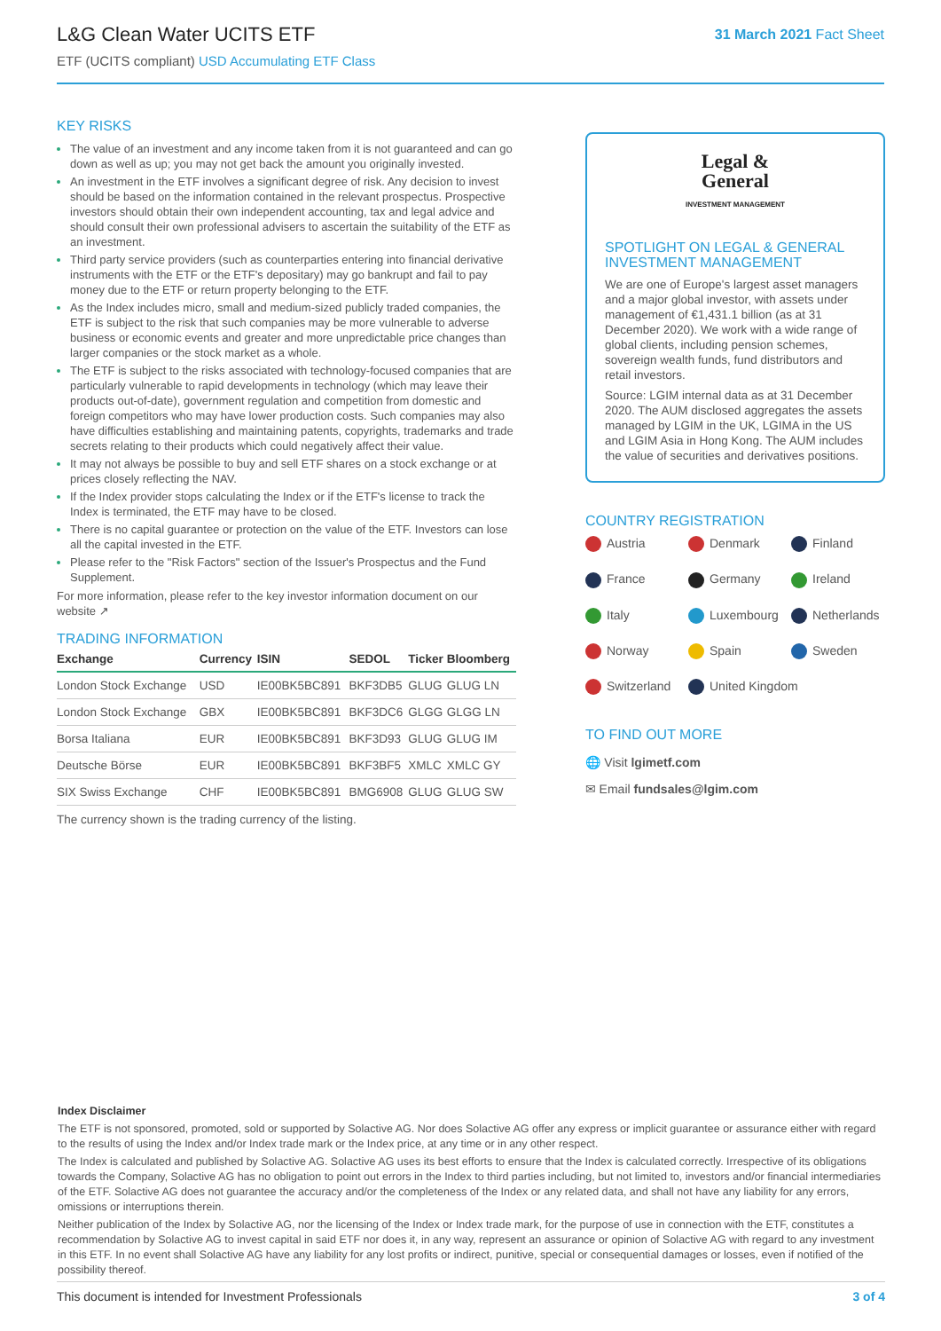L&G Clean Water UCITS ETF
ETF (UCITS compliant) USD Accumulating ETF Class
31 March 2021 Fact Sheet
KEY RISKS
The value of an investment and any income taken from it is not guaranteed and can go down as well as up; you may not get back the amount you originally invested.
An investment in the ETF involves a significant degree of risk. Any decision to invest should be based on the information contained in the relevant prospectus. Prospective investors should obtain their own independent accounting, tax and legal advice and should consult their own professional advisers to ascertain the suitability of the ETF as an investment.
Third party service providers (such as counterparties entering into financial derivative instruments with the ETF or the ETF's depositary) may go bankrupt and fail to pay money due to the ETF or return property belonging to the ETF.
As the Index includes micro, small and medium-sized publicly traded companies, the ETF is subject to the risk that such companies may be more vulnerable to adverse business or economic events and greater and more unpredictable price changes than larger companies or the stock market as a whole.
The ETF is subject to the risks associated with technology-focused companies that are particularly vulnerable to rapid developments in technology (which may leave their products out-of-date), government regulation and competition from domestic and foreign competitors who may have lower production costs. Such companies may also have difficulties establishing and maintaining patents, copyrights, trademarks and trade secrets relating to their products which could negatively affect their value.
It may not always be possible to buy and sell ETF shares on a stock exchange or at prices closely reflecting the NAV.
If the Index provider stops calculating the Index or if the ETF's license to track the Index is terminated, the ETF may have to be closed.
There is no capital guarantee or protection on the value of the ETF. Investors can lose all the capital invested in the ETF.
Please refer to the "Risk Factors" section of the Issuer's Prospectus and the Fund Supplement.
For more information, please refer to the key investor information document on our website ↗
TRADING INFORMATION
| Exchange | Currency | ISIN | SEDOL | Ticker | Bloomberg |
| --- | --- | --- | --- | --- | --- |
| London Stock Exchange | USD | IE00BK5BC891 | BKF3DB5 | GLUG | GLUG LN |
| London Stock Exchange | GBX | IE00BK5BC891 | BKF3DC6 | GLGG | GLGG LN |
| Borsa Italiana | EUR | IE00BK5BC891 | BKF3D93 | GLUG | GLUG IM |
| Deutsche Börse | EUR | IE00BK5BC891 | BKF3BF5 | XMLC | XMLC GY |
| SIX Swiss Exchange | CHF | IE00BK5BC891 | BMG6908 | GLUG | GLUG SW |
The currency shown is the trading currency of the listing.
Legal &
General
INVESTMENT MANAGEMENT
SPOTLIGHT ON LEGAL & GENERAL INVESTMENT MANAGEMENT
We are one of Europe's largest asset managers and a major global investor, with assets under management of €1,431.1 billion (as at 31 December 2020). We work with a wide range of global clients, including pension schemes, sovereign wealth funds, fund distributors and retail investors.
Source: LGIM internal data as at 31 December 2020. The AUM disclosed aggregates the assets managed by LGIM in the UK, LGIMA in the US and LGIM Asia in Hong Kong. The AUM includes the value of securities and derivatives positions.
COUNTRY REGISTRATION
Austria
Denmark
Finland
France
Germany
Ireland
Italy
Luxembourg
Netherlands
Norway
Spain
Sweden
Switzerland
United Kingdom
TO FIND OUT MORE
🌐 Visit lgimetf.com
✉ Email fundsales@lgim.com
Index Disclaimer
The ETF is not sponsored, promoted, sold or supported by Solactive AG. Nor does Solactive AG offer any express or implicit guarantee or assurance either with regard to the results of using the Index and/or Index trade mark or the Index price, at any time or in any other respect.
The Index is calculated and published by Solactive AG. Solactive AG uses its best efforts to ensure that the Index is calculated correctly. Irrespective of its obligations towards the Company, Solactive AG has no obligation to point out errors in the Index to third parties including, but not limited to, investors and/or financial intermediaries of the ETF. Solactive AG does not guarantee the accuracy and/or the completeness of the Index or any related data, and shall not have any liability for any errors, omissions or interruptions therein.
Neither publication of the Index by Solactive AG, nor the licensing of the Index or Index trade mark, for the purpose of use in connection with the ETF, constitutes a recommendation by Solactive AG to invest capital in said ETF nor does it, in any way, represent an assurance or opinion of Solactive AG with regard to any investment in this ETF. In no event shall Solactive AG have any liability for any lost profits or indirect, punitive, special or consequential damages or losses, even if notified of the possibility thereof.
This document is intended for Investment Professionals 3 of 4